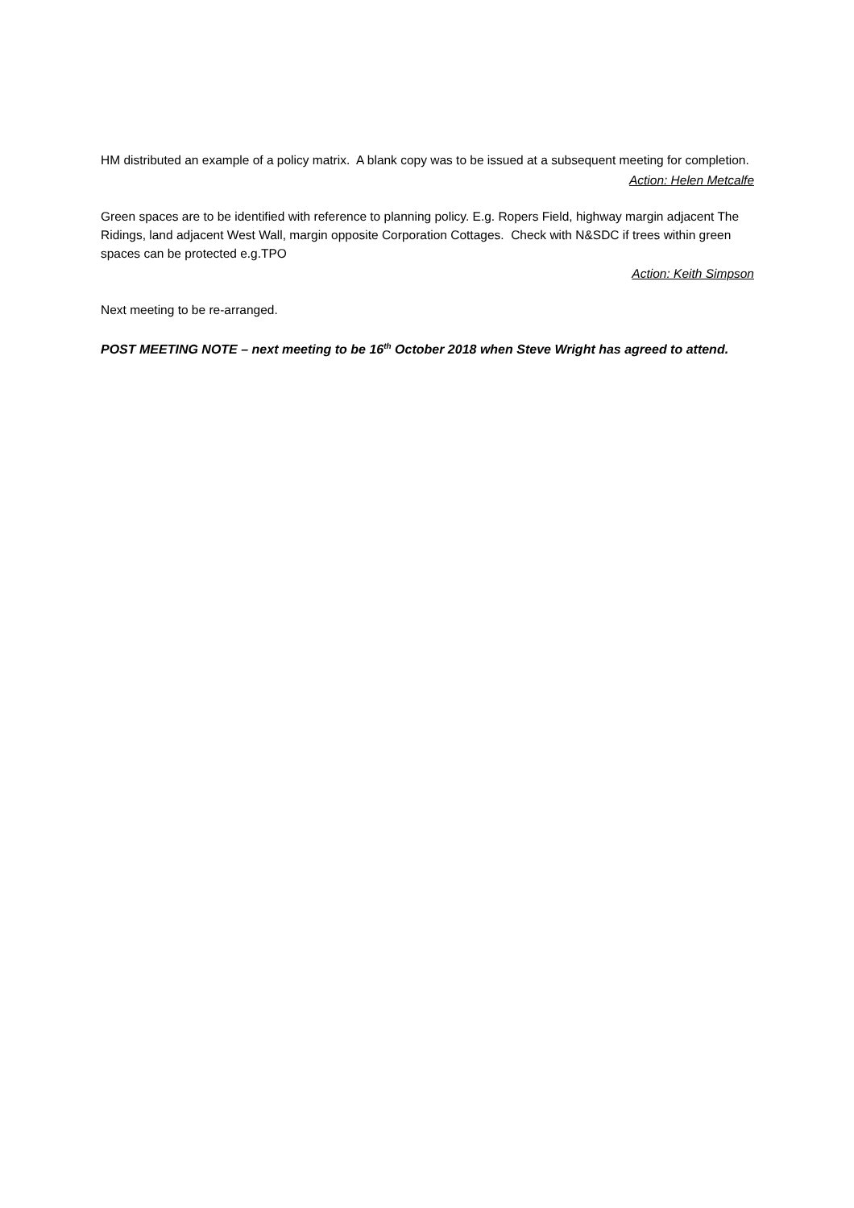HM distributed an example of a policy matrix. A blank copy was to be issued at a subsequent meeting for completion.
Action: Helen Metcalfe
Green spaces are to be identified with reference to planning policy. E.g. Ropers Field, highway margin adjacent The Ridings, land adjacent West Wall, margin opposite Corporation Cottages. Check with N&SDC if trees within green spaces can be protected e.g.TPO
Action: Keith Simpson
Next meeting to be re-arranged.
POST MEETING NOTE – next meeting to be 16<sup>th</sup> October 2018 when Steve Wright has agreed to attend.